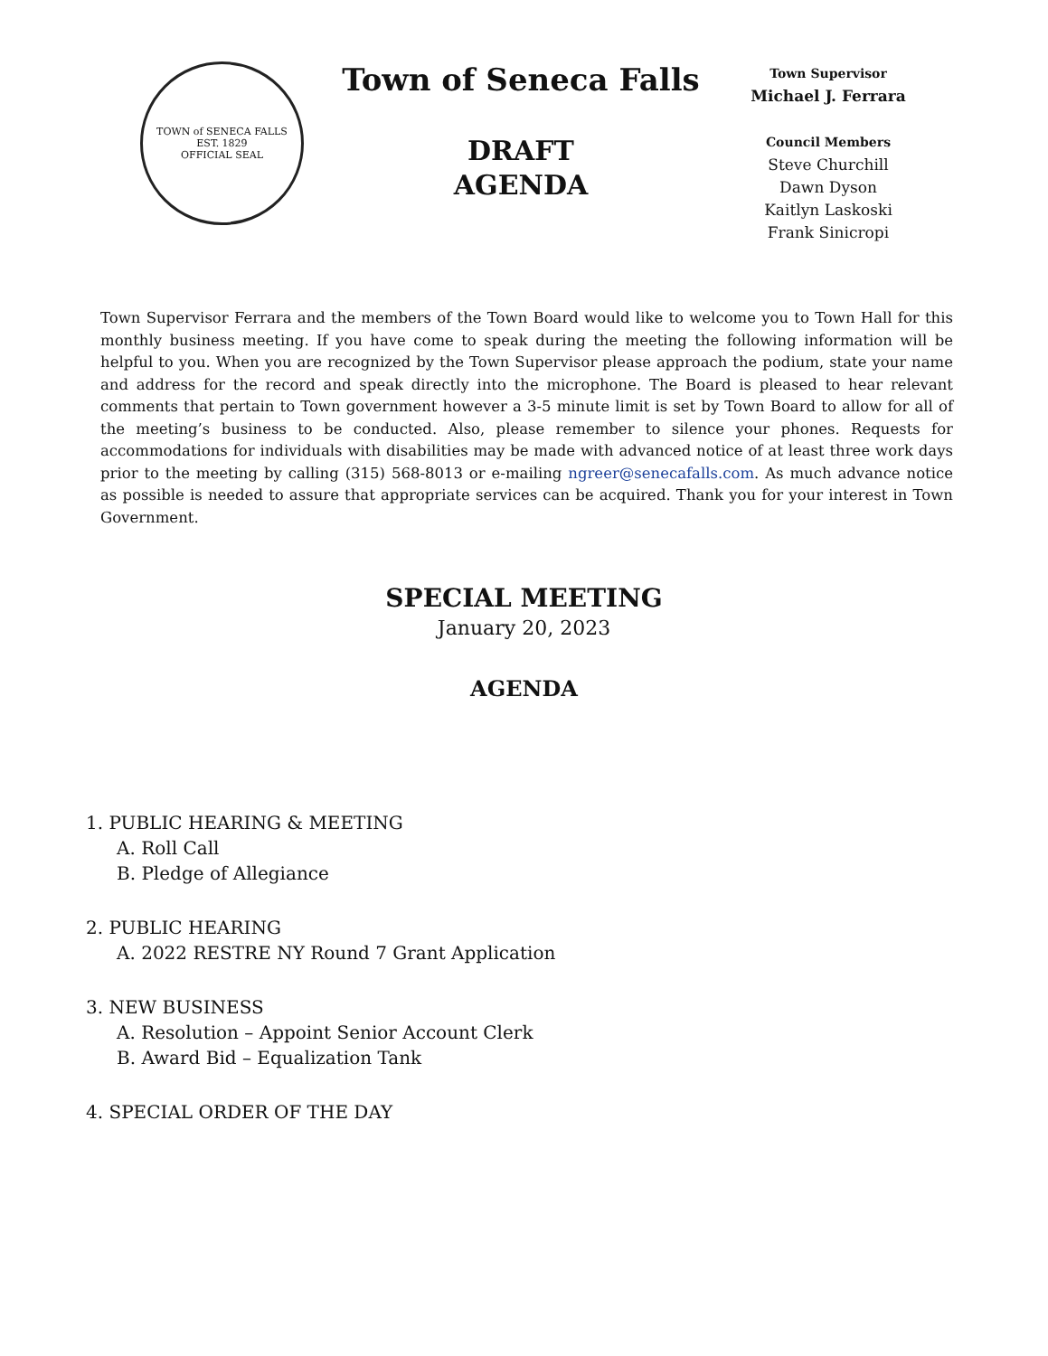TOWN of SENECA FALLS
EST. 1829
OFFICIAL SEAL
Town of Seneca Falls
DRAFT
AGENDA
Town Supervisor
Michael J. Ferrara
Council Members
Steve Churchill
Dawn Dyson
Kaitlyn Laskoski
Frank Sinicropi
Town Supervisor Ferrara and the members of the Town Board would like to welcome you to Town Hall for this monthly business meeting. If you have come to speak during the meeting the following information will be helpful to you. When you are recognized by the Town Supervisor please approach the podium, state your name and address for the record and speak directly into the microphone. The Board is pleased to hear relevant comments that pertain to Town government however a 3-5 minute limit is set by Town Board to allow for all of the meeting’s business to be conducted. Also, please remember to silence your phones. Requests for accommodations for individuals with disabilities may be made with advanced notice of at least three work days prior to the meeting by calling (315) 568-8013 or e-mailing ngreer@senecafalls.com. As much advance notice as possible is needed to assure that appropriate services can be acquired. Thank you for your interest in Town Government.
SPECIAL MEETING
January 20, 2023
AGENDA
1. PUBLIC HEARING & MEETING
A. Roll Call
B. Pledge of Allegiance
2. PUBLIC HEARING
A. 2022 RESTRE NY Round 7 Grant Application
3. NEW BUSINESS
A. Resolution – Appoint Senior Account Clerk
B. Award Bid – Equalization Tank
4. SPECIAL ORDER OF THE DAY